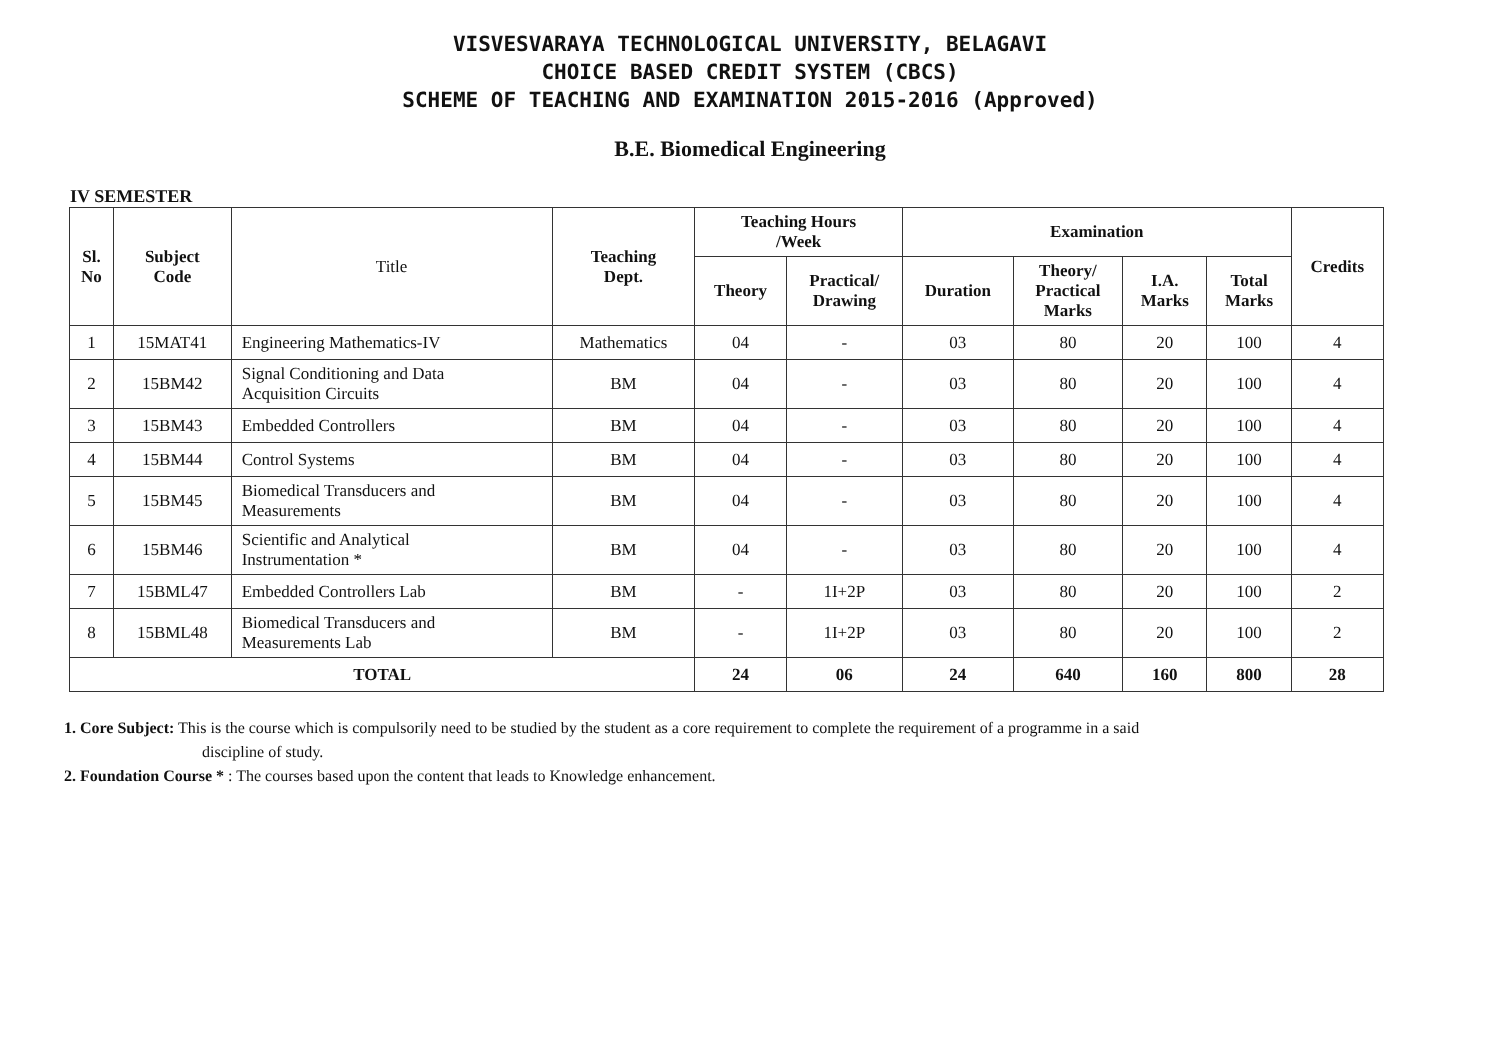VISVESVARAYA TECHNOLOGICAL UNIVERSITY, BELAGAVI
CHOICE BASED CREDIT SYSTEM (CBCS)
SCHEME OF TEACHING AND EXAMINATION 2015-2016 (Approved)
B.E. Biomedical Engineering
IV SEMESTER
| Sl. No | Subject Code | Title | Teaching Dept. | Teaching Hours /Week | | Examination | | | | Credits |
| | | | | Theory | Practical/ Drawing | Duration | Theory/ Practical Marks | I.A. Marks | Total Marks | |
| 1 | 15MAT41 | Engineering Mathematics-IV | Mathematics | 04 | - | 03 | 80 | 20 | 100 | 4 |
| 2 | 15BM42 | Signal Conditioning and Data Acquisition Circuits | BM | 04 | - | 03 | 80 | 20 | 100 | 4 |
| 3 | 15BM43 | Embedded Controllers | BM | 04 | - | 03 | 80 | 20 | 100 | 4 |
| 4 | 15BM44 | Control Systems | BM | 04 | - | 03 | 80 | 20 | 100 | 4 |
| 5 | 15BM45 | Biomedical Transducers and Measurements | BM | 04 | - | 03 | 80 | 20 | 100 | 4 |
| 6 | 15BM46 | Scientific and Analytical Instrumentation * | BM | 04 | - | 03 | 80 | 20 | 100 | 4 |
| 7 | 15BML47 | Embedded Controllers Lab | BM | - | 1I+2P | 03 | 80 | 20 | 100 | 2 |
| 8 | 15BML48 | Biomedical Transducers and Measurements Lab | BM | - | 1I+2P | 03 | 80 | 20 | 100 | 2 |
| TOTAL | | | | 24 | 06 | 24 | 640 | 160 | 800 | 28 |
1. Core Subject: This is the course which is compulsorily need to be studied by the student as a core requirement to complete the requirement of a programme in a said
discipline of study.
2. Foundation Course * : The courses based upon the content that leads to Knowledge enhancement.